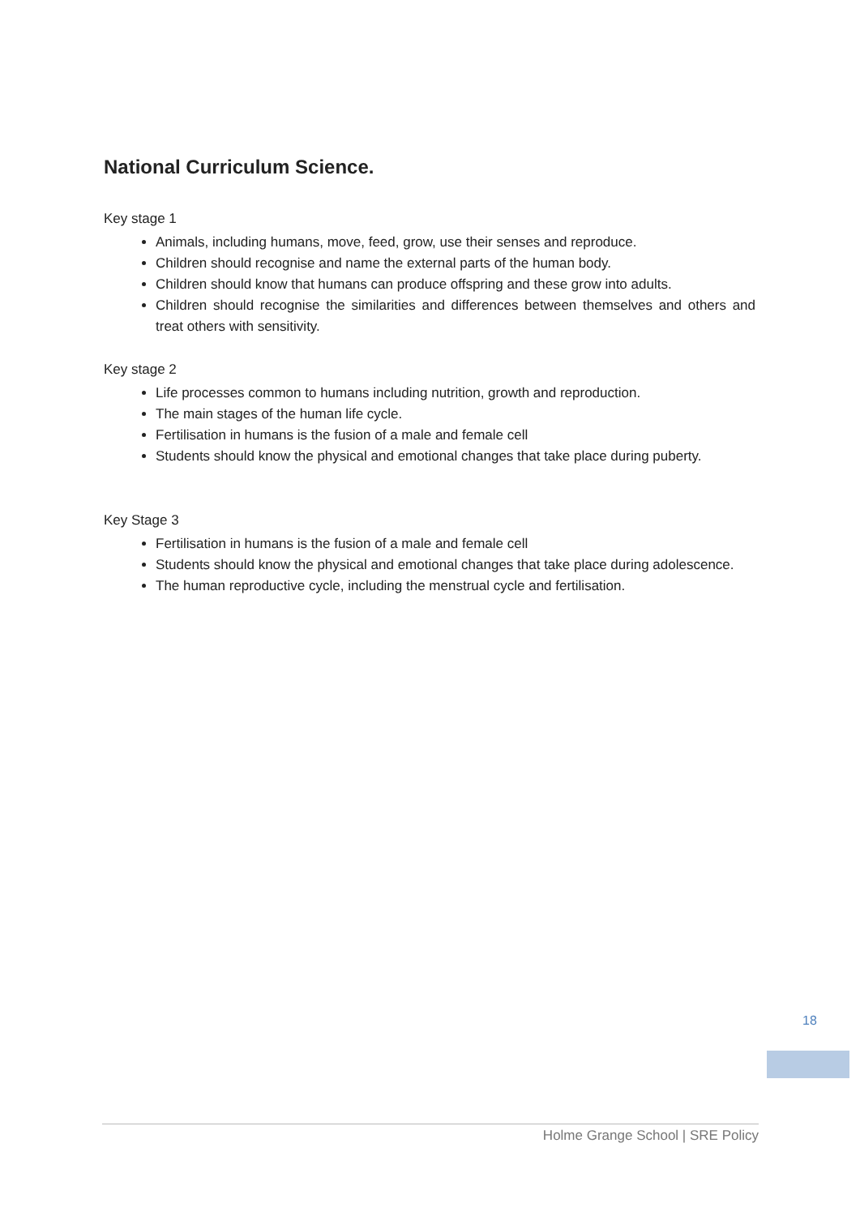National Curriculum Science.
Key stage 1
Animals, including humans, move, feed, grow, use their senses and reproduce.
Children should recognise and name the external parts of the human body.
Children should know that humans can produce offspring and these grow into adults.
Children should recognise the similarities and differences between themselves and others and treat others with sensitivity.
Key stage 2
Life processes common to humans including nutrition, growth and reproduction.
The main stages of the human life cycle.
Fertilisation in humans is the fusion of a male and female cell
Students should know the physical and emotional changes that take place during puberty.
Key Stage 3
Fertilisation in humans is the fusion of a male and female cell
Students should know the physical and emotional changes that take place during adolescence.
The human reproductive cycle, including the menstrual cycle and fertilisation.
18
Holme Grange School | SRE Policy